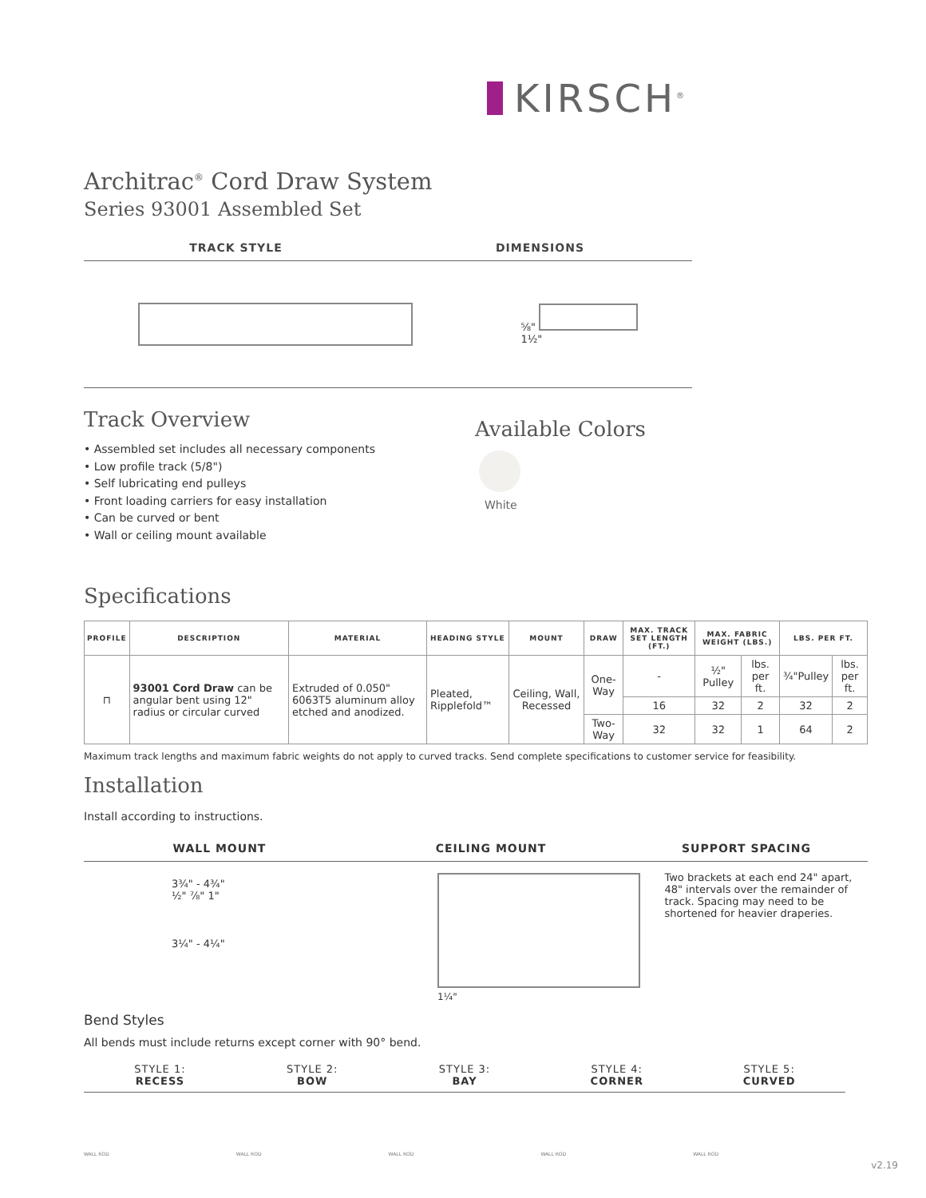KIRSCH<sup>®</sup>
Architrac<sup>®</sup> Cord Draw System
Series 93001 Assembled Set
TRACK STYLE DIMENSIONS
⅝"
1½"
Track Overview
• Assembled set includes all necessary components
• Low profile track (5/8")
• Self lubricating end pulleys
• Front loading carriers for easy installation
• Can be curved or bent
• Wall or ceiling mount available
Available Colors
White
Specifications
| PROFILE | DESCRIPTION | MATERIAL | HEADING STYLE | MOUNT | DRAW | MAX. TRACK SET LENGTH (FT.) | MAX. FABRIC WEIGHT (LBS.) | | LBS. PER FT. | |
| --- | --- | --- | --- | --- | --- | --- | --- | --- | --- | --- |
| ⊓ | 93001 Cord Draw can be angular bent using 12" radius or circular curved | Extruded of 0.050" 6063T5 aluminum alloy etched and anodized. | Pleated, Ripplefold™ | Ceiling, Wall, Recessed | One-Way | - | ½" Pulley | lbs. per ft. | ¾"Pulley | lbs. per ft. |
| | | | | | | 16 | 32 | 2 | 32 | 2 |
| | | | | | Two-Way | 32 | 32 | 1 | 64 | 2 |
Maximum track lengths and maximum fabric weights do not apply to curved tracks. Send complete specifications to customer service for feasibility.
Installation
Install according to instructions.
WALL MOUNT CEILING MOUNT SUPPORT SPACING
3¾" - 4¾"
½" ⅞" 1"
3¼" - 4¼"
1¼" Two brackets at each end 24" apart, 48" intervals over the remainder of track. Spacing may need to be shortened for heavier draperies.
Bend Styles
All bends must include returns except corner with 90° bend.
STYLE 1:
RECESS
STYLE 2:
BOW
STYLE 3:
BAY
STYLE 4:
CORNER
STYLE 5:
CURVED
WALL ROD
WALL ROD
WALL ROD
WALL ROD
WALL ROD
v2.19